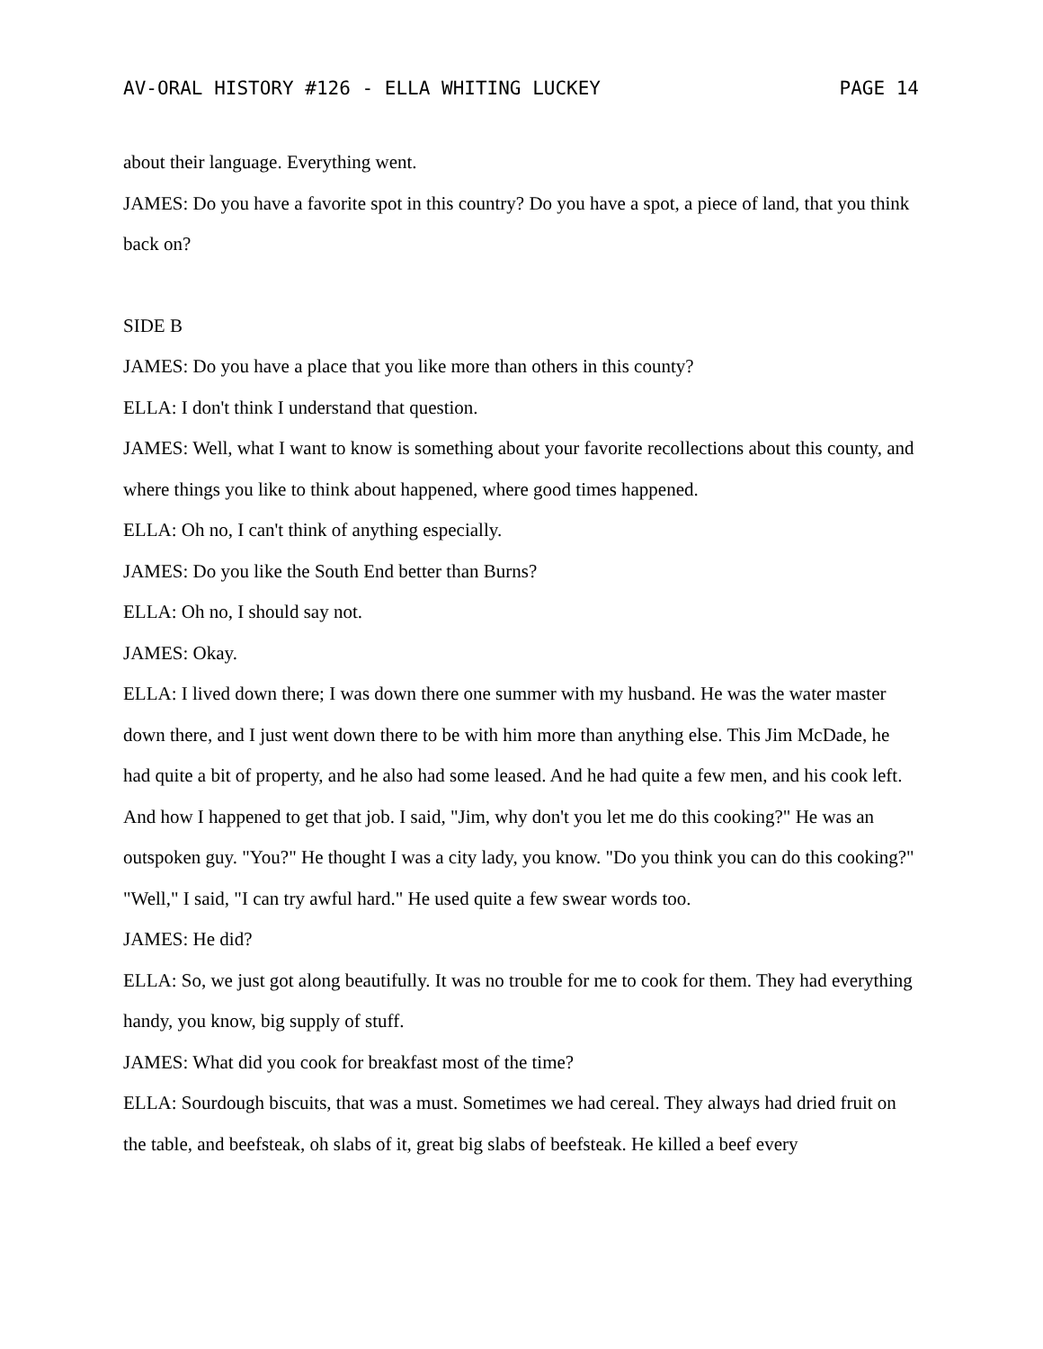AV-ORAL HISTORY #126 - ELLA WHITING LUCKEY PAGE 14
about their language. Everything went.
JAMES: Do you have a favorite spot in this country? Do you have a spot, a piece of land, that you think back on?
SIDE B
JAMES: Do you have a place that you like more than others in this county?
ELLA: I don't think I understand that question.
JAMES: Well, what I want to know is something about your favorite recollections about this county, and where things you like to think about happened, where good times happened.
ELLA: Oh no, I can't think of anything especially.
JAMES: Do you like the South End better than Burns?
ELLA: Oh no, I should say not.
JAMES: Okay.
ELLA: I lived down there; I was down there one summer with my husband. He was the water master down there, and I just went down there to be with him more than anything else. This Jim McDade, he had quite a bit of property, and he also had some leased. And he had quite a few men, and his cook left. And how I happened to get that job. I said, "Jim, why don't you let me do this cooking?" He was an outspoken guy. "You?" He thought I was a city lady, you know. "Do you think you can do this cooking?" "Well," I said, "I can try awful hard." He used quite a few swear words too.
JAMES: He did?
ELLA: So, we just got along beautifully. It was no trouble for me to cook for them. They had everything handy, you know, big supply of stuff.
JAMES: What did you cook for breakfast most of the time?
ELLA: Sourdough biscuits, that was a must. Sometimes we had cereal. They always had dried fruit on the table, and beefsteak, oh slabs of it, great big slabs of beefsteak. He killed a beef every